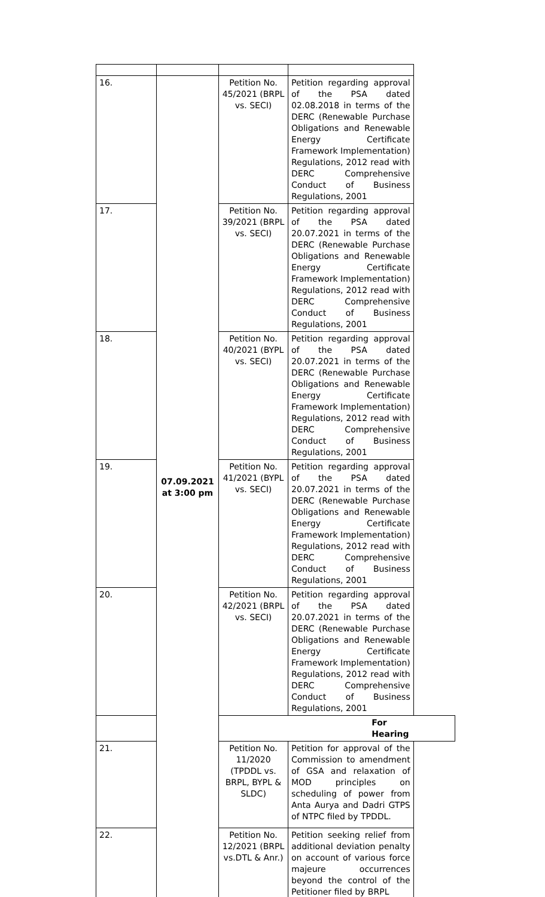| 16. | 07.09.2021 at 3:00 pm | Petition No. 45/2021 (BRPL vs. SECI) | Petition regarding approval of the PSA dated 02.08.2018 in terms of the DERC (Renewable Purchase Obligations and Renewable Energy Certificate Framework Implementation) Regulations, 2012 read with DERC Comprehensive Conduct of Business Regulations, 2001 | |
| 17. | | Petition No. 39/2021 (BRPL vs. SECI) | Petition regarding approval of the PSA dated 20.07.2021 in terms of the DERC (Renewable Purchase Obligations and Renewable Energy Certificate Framework Implementation) Regulations, 2012 read with DERC Comprehensive Conduct of Business Regulations, 2001 | |
| 18. | | Petition No. 40/2021 (BYPL vs. SECI) | Petition regarding approval of the PSA dated 20.07.2021 in terms of the DERC (Renewable Purchase Obligations and Renewable Energy Certificate Framework Implementation) Regulations, 2012 read with DERC Comprehensive Conduct of Business Regulations, 2001 | |
| 19. | | Petition No. 41/2021 (BYPL vs. SECI) | Petition regarding approval of the PSA dated 20.07.2021 in terms of the DERC (Renewable Purchase Obligations and Renewable Energy Certificate Framework Implementation) Regulations, 2012 read with DERC Comprehensive Conduct of Business Regulations, 2001 | |
| 20. | | Petition No. 42/2021 (BRPL vs. SECI) | Petition regarding approval of the PSA dated 20.07.2021 in terms of the DERC (Renewable Purchase Obligations and Renewable Energy Certificate Framework Implementation) Regulations, 2012 read with DERC Comprehensive Conduct of Business Regulations, 2001 | |
| | | | | For Hearing |
| 21. | | Petition No. 11/2020 (TPDDL vs. BRPL, BYPL & SLDC) | Petition for approval of the Commission to amendment of GSA and relaxation of MOD principles on scheduling of power from Anta Aurya and Dadri GTPS of NTPC filed by TPDDL. | |
| 22. | | Petition No. 12/2021 (BRPL vs.DTL & Anr.) | Petition seeking relief from additional deviation penalty on account of various force majeure occurrences beyond the control of the Petitioner filed by BRPL | |